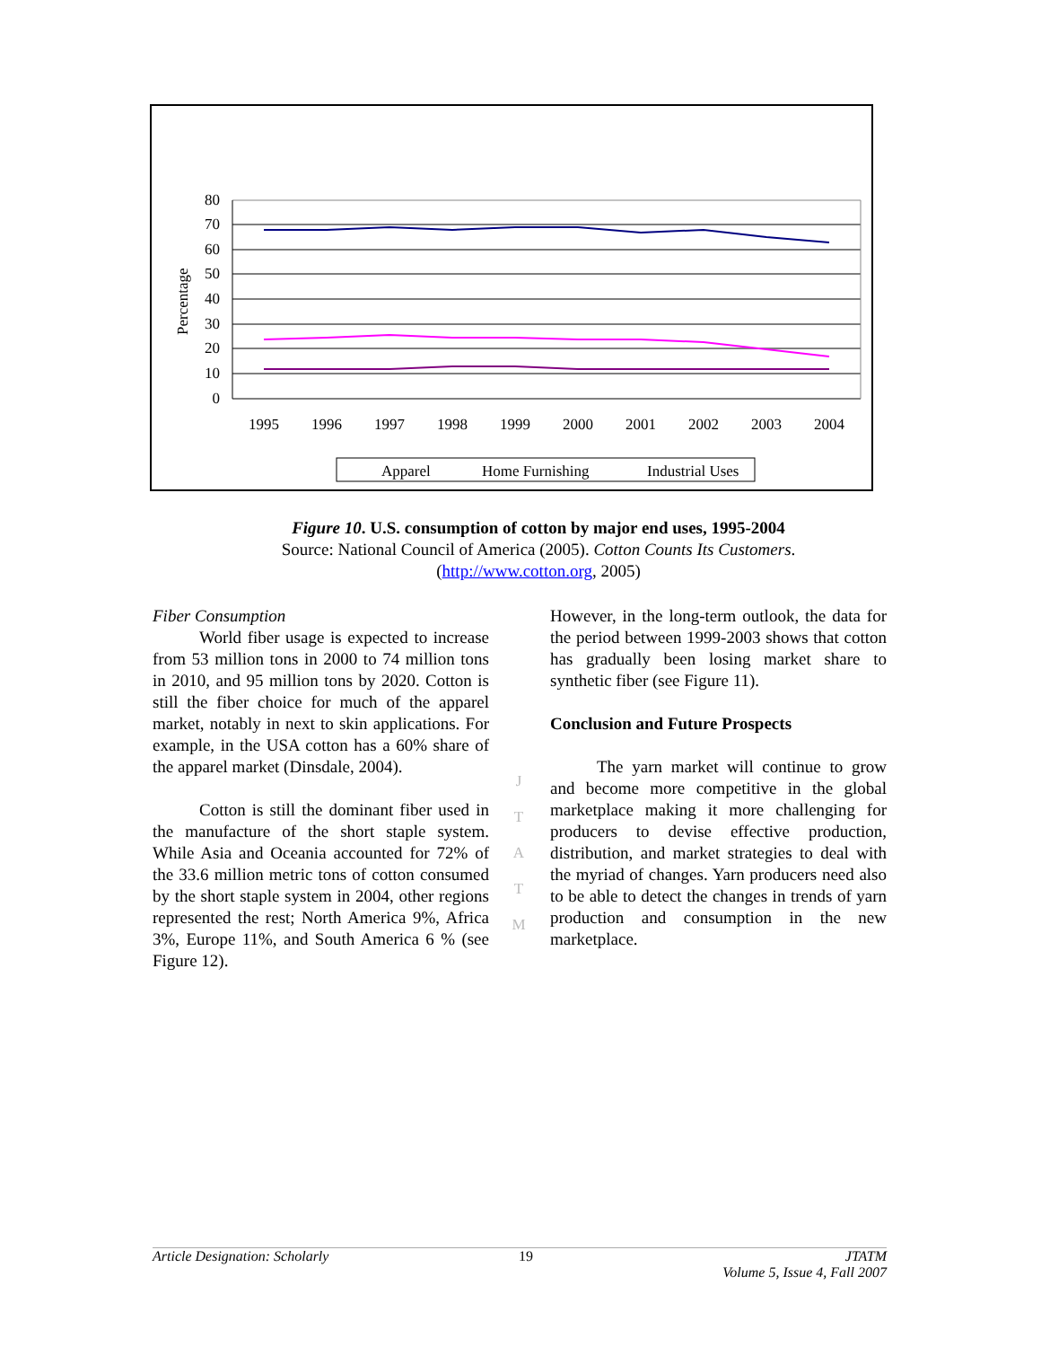Percentage
80
70
60
50
40
30
20
10
0
1995
1996
1997
1998
1999
2000
2001
2002
2003
2004
Apparel
Home Furnishing
Industrial Uses
Figure 10. U.S. consumption of cotton by major end uses, 1995-2004
Source: National Council of America (2005). Cotton Counts Its Customers.
(http://www.cotton.org, 2005)
Fiber Consumption
World fiber usage is expected to increase from 53 million tons in 2000 to 74 million tons in 2010, and 95 million tons by 2020. Cotton is still the fiber choice for much of the apparel market, notably in next to skin applications. For example, in the USA cotton has a 60% share of the apparel market (Dinsdale, 2004).
Cotton is still the dominant fiber used in the manufacture of the short staple system. While Asia and Oceania accounted for 72% of the 33.6 million metric tons of cotton consumed by the short staple system in 2004, other regions represented the rest; North America 9%, Africa 3%, Europe 11%, and South America 6 % (see Figure 12).
J
T
A
T
M
However, in the long-term outlook, the data for the period between 1999-2003 shows that cotton has gradually been losing market share to synthetic fiber (see Figure 11).
Conclusion and Future Prospects
The yarn market will continue to grow and become more competitive in the global marketplace making it more challenging for producers to devise effective production, distribution, and market strategies to deal with the myriad of changes. Yarn producers need also to be able to detect the changes in trends of yarn production and consumption in the new marketplace.
Article Designation: Scholarly 19 JTATM
Volume 5, Issue 4, Fall 2007